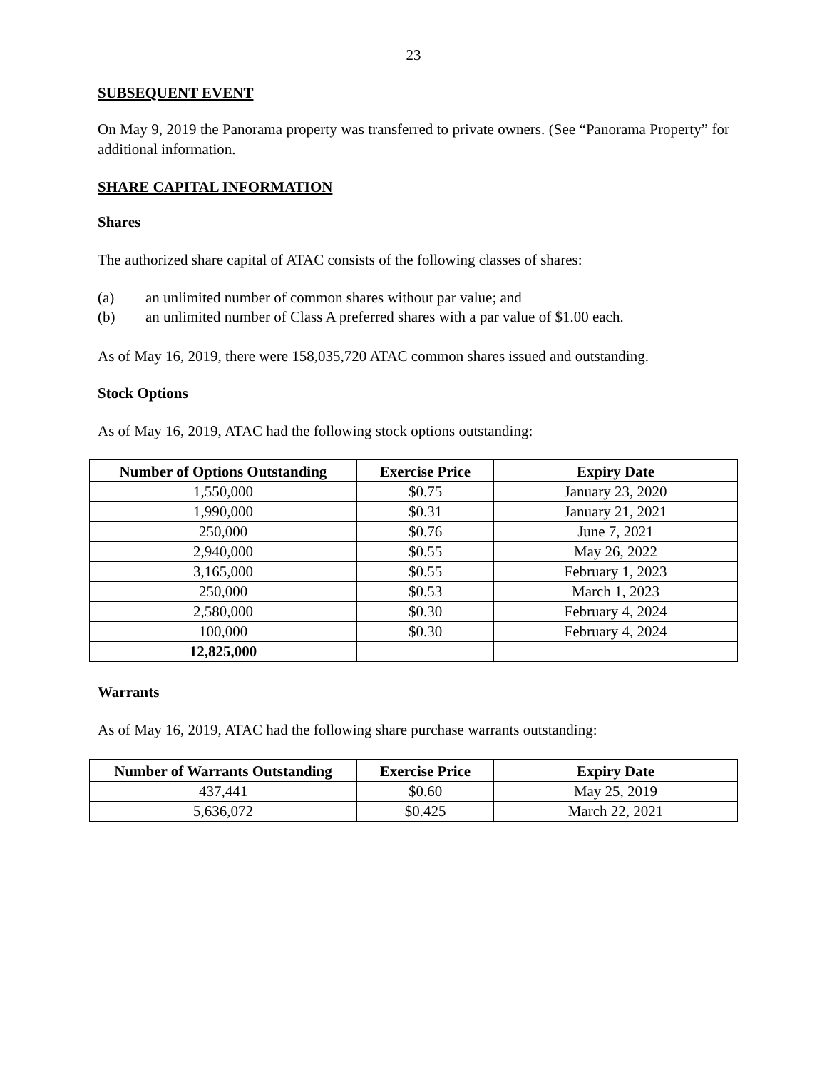23
SUBSEQUENT EVENT
On May 9, 2019 the Panorama property was transferred to private owners. (See “Panorama Property” for additional information.
SHARE CAPITAL INFORMATION
Shares
The authorized share capital of ATAC consists of the following classes of shares:
(a) an unlimited number of common shares without par value; and
(b) an unlimited number of Class A preferred shares with a par value of $1.00 each.
As of May 16, 2019, there were 158,035,720 ATAC common shares issued and outstanding.
Stock Options
As of May 16, 2019, ATAC had the following stock options outstanding:
| Number of Options Outstanding | Exercise Price | Expiry Date |
| --- | --- | --- |
| 1,550,000 | $0.75 | January 23, 2020 |
| 1,990,000 | $0.31 | January 21, 2021 |
| 250,000 | $0.76 | June 7, 2021 |
| 2,940,000 | $0.55 | May 26, 2022 |
| 3,165,000 | $0.55 | February 1, 2023 |
| 250,000 | $0.53 | March 1, 2023 |
| 2,580,000 | $0.30 | February 4, 2024 |
| 100,000 | $0.30 | February 4, 2024 |
| 12,825,000 | | |
Warrants
As of May 16, 2019, ATAC had the following share purchase warrants outstanding:
| Number of Warrants Outstanding | Exercise Price | Expiry Date |
| --- | --- | --- |
| 437,441 | $0.60 | May 25, 2019 |
| 5,636,072 | $0.425 | March 22, 2021 |